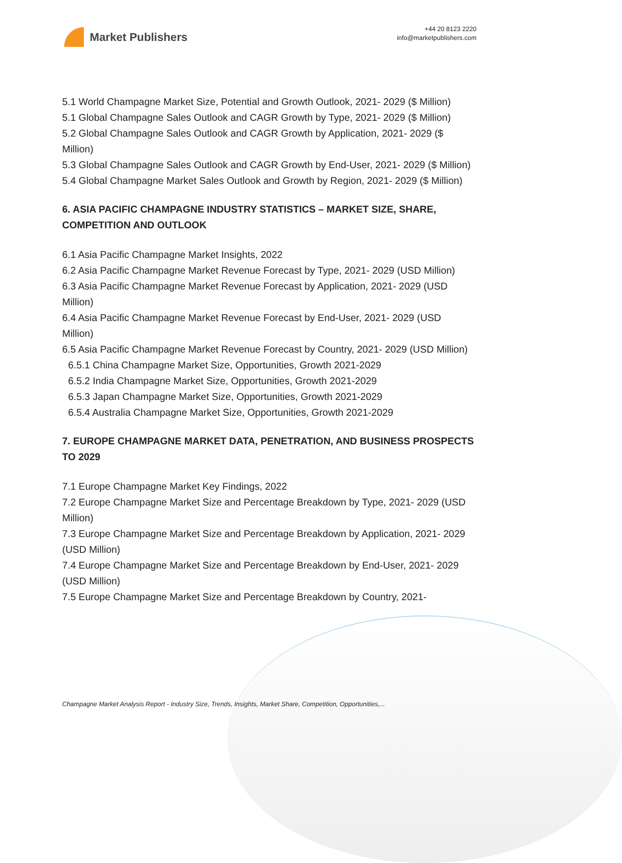Market Publishers
+44 20 8123 2220
info@marketpublishers.com
5.1 World Champagne Market Size, Potential and Growth Outlook, 2021- 2029 ($ Million)
5.1 Global Champagne Sales Outlook and CAGR Growth by Type, 2021- 2029 ($ Million)
5.2 Global Champagne Sales Outlook and CAGR Growth by Application, 2021- 2029 ($ Million)
5.3 Global Champagne Sales Outlook and CAGR Growth by End-User, 2021- 2029 ($ Million)
5.4 Global Champagne Market Sales Outlook and Growth by Region, 2021- 2029 ($ Million)
6. ASIA PACIFIC CHAMPAGNE INDUSTRY STATISTICS – MARKET SIZE, SHARE, COMPETITION AND OUTLOOK
6.1 Asia Pacific Champagne Market Insights, 2022
6.2 Asia Pacific Champagne Market Revenue Forecast by Type, 2021- 2029 (USD Million)
6.3 Asia Pacific Champagne Market Revenue Forecast by Application, 2021- 2029 (USD Million)
6.4 Asia Pacific Champagne Market Revenue Forecast by End-User, 2021- 2029 (USD Million)
6.5 Asia Pacific Champagne Market Revenue Forecast by Country, 2021- 2029 (USD Million)
6.5.1 China Champagne Market Size, Opportunities, Growth 2021-2029
6.5.2 India Champagne Market Size, Opportunities, Growth 2021-2029
6.5.3 Japan Champagne Market Size, Opportunities, Growth 2021-2029
6.5.4 Australia Champagne Market Size, Opportunities, Growth 2021-2029
7. EUROPE CHAMPAGNE MARKET DATA, PENETRATION, AND BUSINESS PROSPECTS TO 2029
7.1 Europe Champagne Market Key Findings, 2022
7.2 Europe Champagne Market Size and Percentage Breakdown by Type, 2021- 2029 (USD Million)
7.3 Europe Champagne Market Size and Percentage Breakdown by Application, 2021- 2029 (USD Million)
7.4 Europe Champagne Market Size and Percentage Breakdown by End-User, 2021- 2029 (USD Million)
7.5 Europe Champagne Market Size and Percentage Breakdown by Country, 2021-
Champagne Market Analysis Report - Industry Size, Trends, Insights, Market Share, Competition, Opportunities,...